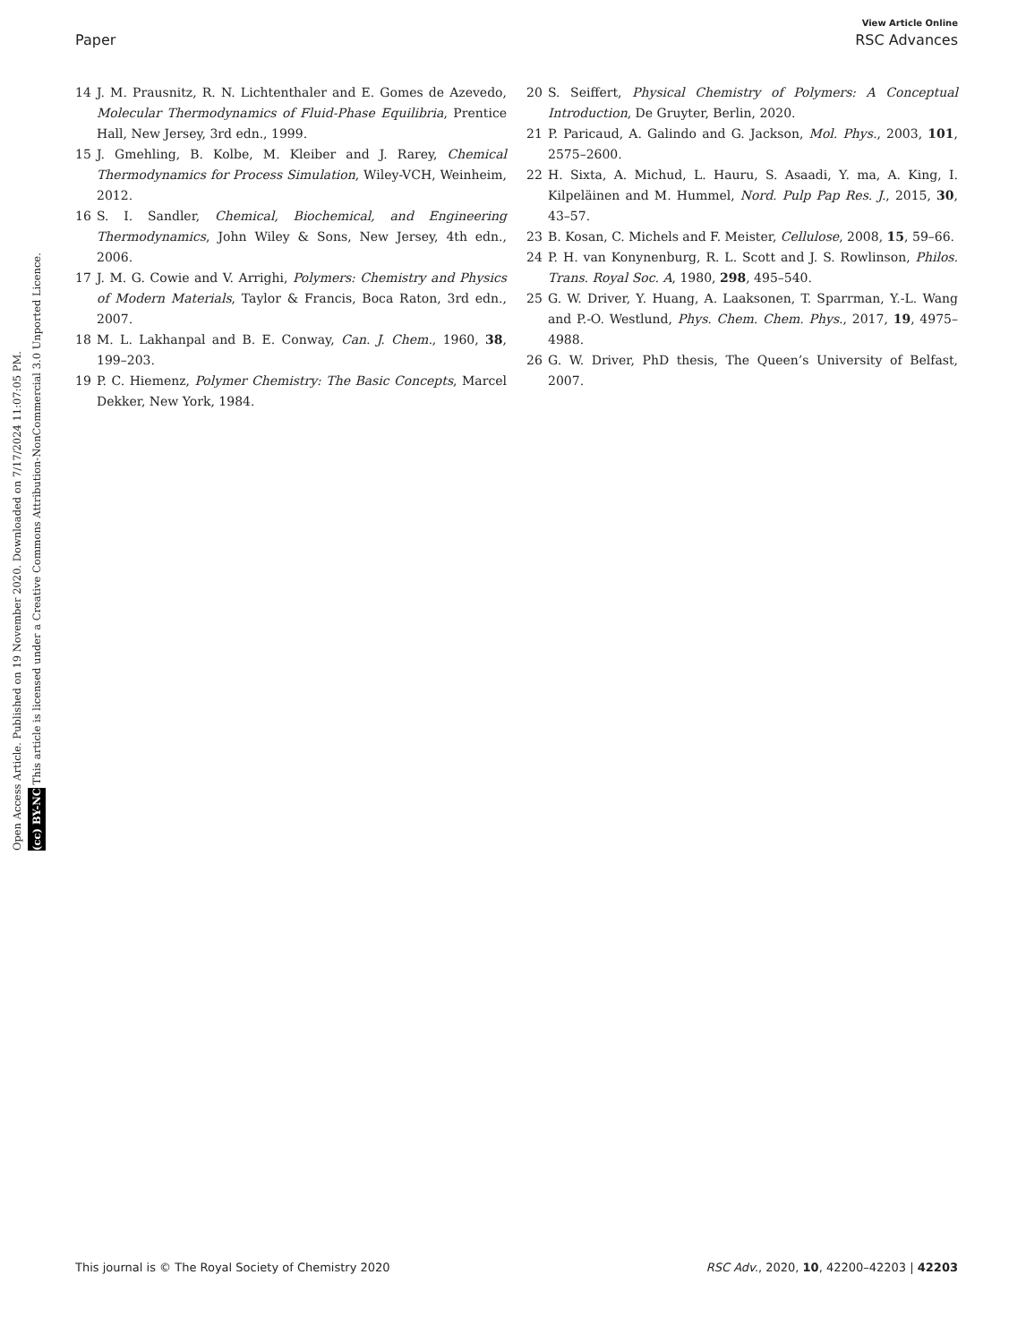View Article Online
Paper RSC Advances
Open Access Article. Published on 19 November 2020. Downloaded on 7/17/2024 11:07:05 PM.
(cc) BY-NC This article is licensed under a Creative Commons Attribution-NonCommercial 3.0 Unported Licence.
14 J. M. Prausnitz, R. N. Lichtenthaler and E. Gomes de Azevedo, Molecular Thermodynamics of Fluid-Phase Equilibria, Prentice Hall, New Jersey, 3rd edn., 1999.
15 J. Gmehling, B. Kolbe, M. Kleiber and J. Rarey, Chemical Thermodynamics for Process Simulation, Wiley-VCH, Weinheim, 2012.
16 S. I. Sandler, Chemical, Biochemical, and Engineering Thermodynamics, John Wiley & Sons, New Jersey, 4th edn., 2006.
17 J. M. G. Cowie and V. Arrighi, Polymers: Chemistry and Physics of Modern Materials, Taylor & Francis, Boca Raton, 3rd edn., 2007.
18 M. L. Lakhanpal and B. E. Conway, Can. J. Chem., 1960, 38, 199–203.
19 P. C. Hiemenz, Polymer Chemistry: The Basic Concepts, Marcel Dekker, New York, 1984.
20 S. Seiffert, Physical Chemistry of Polymers: A Conceptual Introduction, De Gruyter, Berlin, 2020.
21 P. Paricaud, A. Galindo and G. Jackson, Mol. Phys., 2003, 101, 2575–2600.
22 H. Sixta, A. Michud, L. Hauru, S. Asaadi, Y. ma, A. King, I. Kilpeläinen and M. Hummel, Nord. Pulp Pap Res. J., 2015, 30, 43–57.
23 B. Kosan, C. Michels and F. Meister, Cellulose, 2008, 15, 59–66.
24 P. H. van Konynenburg, R. L. Scott and J. S. Rowlinson, Philos. Trans. Royal Soc. A, 1980, 298, 495–540.
25 G. W. Driver, Y. Huang, A. Laaksonen, T. Sparrman, Y.-L. Wang and P.-O. Westlund, Phys. Chem. Chem. Phys., 2017, 19, 4975–4988.
26 G. W. Driver, PhD thesis, The Queen’s University of Belfast, 2007.
This journal is © The Royal Society of Chemistry 2020 RSC Adv., 2020, 10, 42200–42203 | 42203